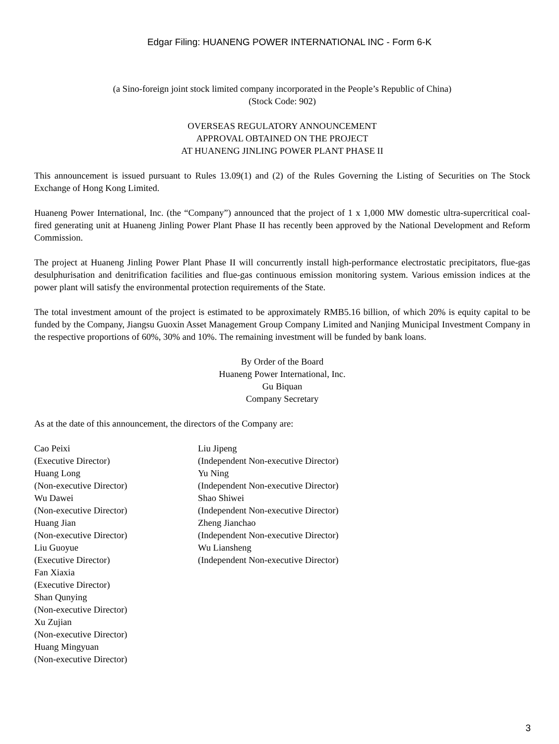Edgar Filing: HUANENG POWER INTERNATIONAL INC - Form 6-K
(a Sino-foreign joint stock limited company incorporated in the People’s Republic of China)
(Stock Code: 902)
OVERSEAS REGULATORY ANNOUNCEMENT
APPROVAL OBTAINED ON THE PROJECT
AT HUANENG JINLING POWER PLANT PHASE II
This announcement is issued pursuant to Rules 13.09(1) and (2) of the Rules Governing the Listing of Securities on The Stock Exchange of Hong Kong Limited.
Huaneng Power International, Inc. (the “Company”) announced that the project of 1 x 1,000 MW domestic ultra-supercritical coal-fired generating unit at Huaneng Jinling Power Plant Phase II has recently been approved by the National Development and Reform Commission.
The project at Huaneng Jinling Power Plant Phase II will concurrently install high-performance electrostatic precipitators, flue-gas desulphurisation and denitrification facilities and flue-gas continuous emission monitoring system. Various emission indices at the power plant will satisfy the environmental protection requirements of the State.
The total investment amount of the project is estimated to be approximately RMB5.16 billion, of which 20% is equity capital to be funded by the Company, Jiangsu Guoxin Asset Management Group Company Limited and Nanjing Municipal Investment Company in the respective proportions of 60%, 30% and 10%. The remaining investment will be funded by bank loans.
By Order of the Board
Huaneng Power International, Inc.
Gu Biquan
Company Secretary
As at the date of this announcement, the directors of the Company are:
Cao Peixi
(Executive Director)
Huang Long
(Non-executive Director)
Wu Dawei
(Non-executive Director)
Huang Jian
(Non-executive Director)
Liu Guoyue
(Executive Director)
Fan Xiaxia
(Executive Director)
Shan Qunying
(Non-executive Director)
Xu Zujian
(Non-executive Director)
Huang Mingyuan
(Non-executive Director)
Liu Jipeng
(Independent Non-executive Director)
Yu Ning
(Independent Non-executive Director)
Shao Shiwei
(Independent Non-executive Director)
Zheng Jianchao
(Independent Non-executive Director)
Wu Liansheng
(Independent Non-executive Director)
3